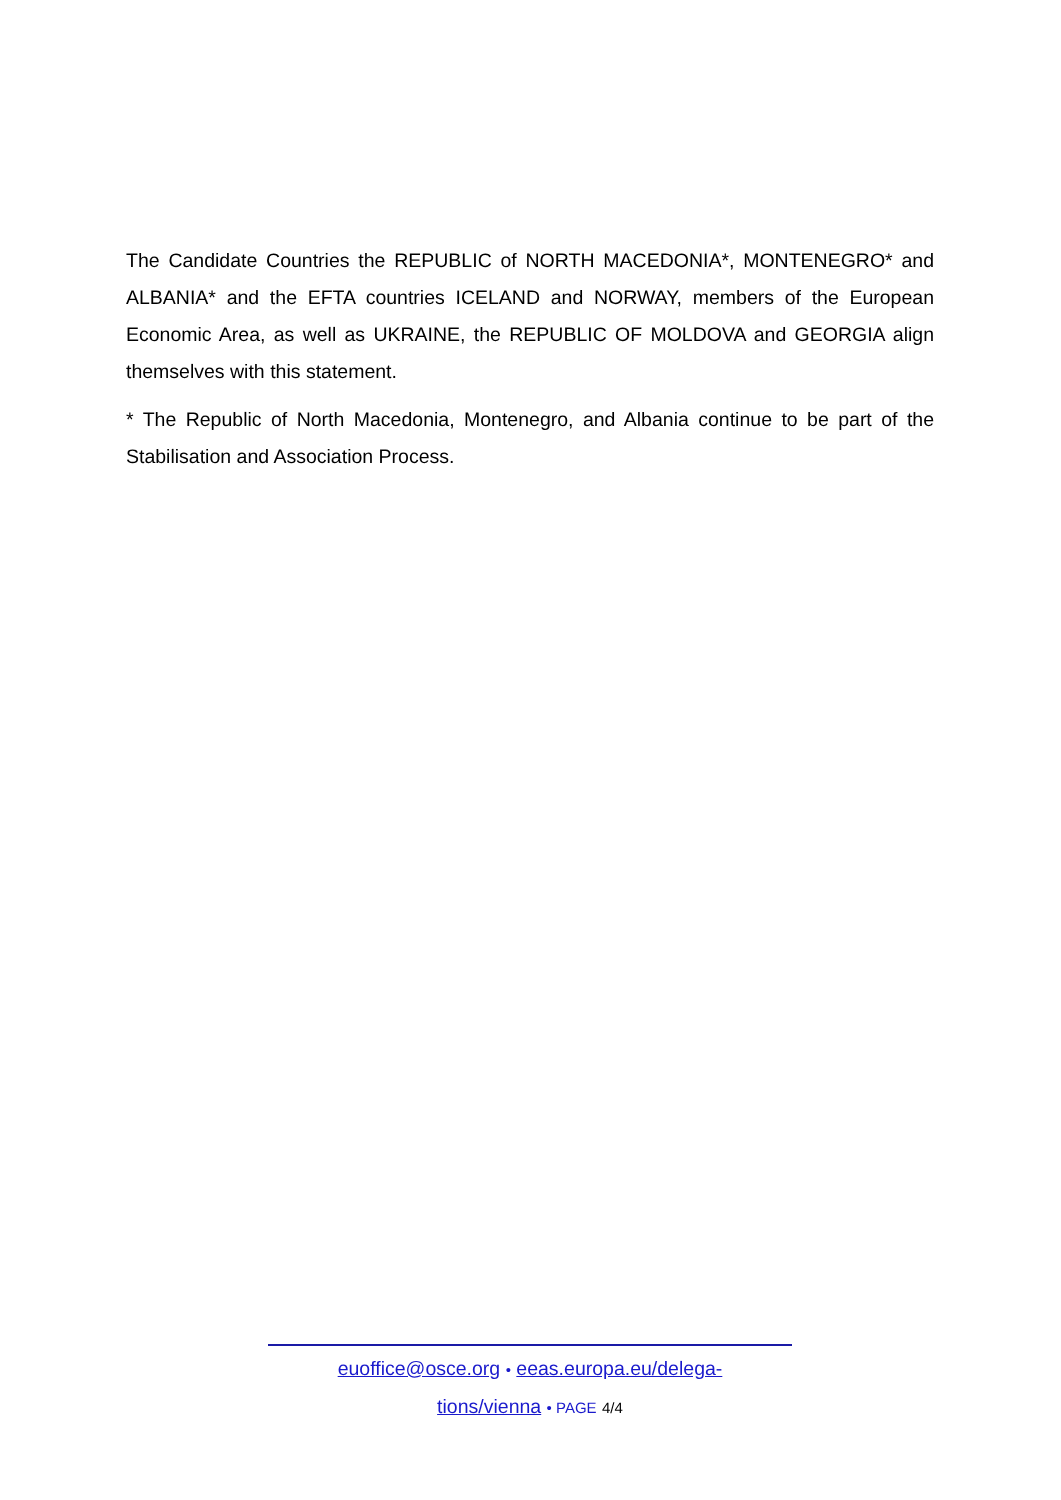The Candidate Countries the REPUBLIC of NORTH MACEDONIA*, MONTENEGRO* and ALBANIA* and the EFTA countries ICELAND and NORWAY, members of the European Economic Area, as well as UKRAINE, the REPUBLIC OF MOLDOVA and GEORGIA align themselves with this statement.
* The Republic of North Macedonia, Montenegro, and Albania continue to be part of the Stabilisation and Association Process.
euoffice@osce.org • eeas.europa.eu/delega-
tions/vienna • PAGE 4/4